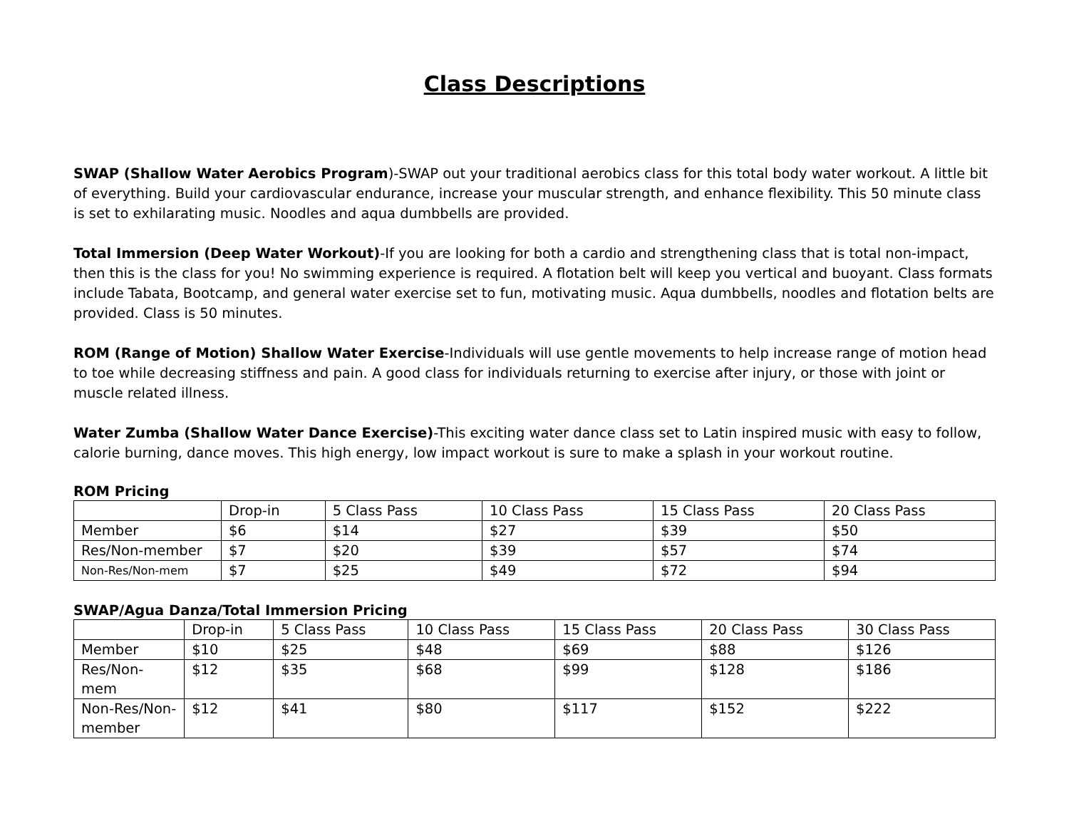Class Descriptions
SWAP (Shallow Water Aerobics Program)-SWAP out your traditional aerobics class for this total body water workout. A little bit of everything. Build your cardiovascular endurance, increase your muscular strength, and enhance flexibility. This 50 minute class is set to exhilarating music. Noodles and aqua dumbbells are provided.
Total Immersion (Deep Water Workout)-If you are looking for both a cardio and strengthening class that is total non-impact, then this is the class for you! No swimming experience is required. A flotation belt will keep you vertical and buoyant. Class formats include Tabata, Bootcamp, and general water exercise set to fun, motivating music. Aqua dumbbells, noodles and flotation belts are provided. Class is 50 minutes.
ROM (Range of Motion) Shallow Water Exercise-Individuals will use gentle movements to help increase range of motion head to toe while decreasing stiffness and pain. A good class for individuals returning to exercise after injury, or those with joint or muscle related illness.
Water Zumba (Shallow Water Dance Exercise)-This exciting water dance class set to Latin inspired music with easy to follow, calorie burning, dance moves. This high energy, low impact workout is sure to make a splash in your workout routine.
ROM Pricing
| | Drop-in | 5 Class Pass | 10 Class Pass | 15 Class Pass | 20 Class Pass |
| Member | $6 | $14 | $27 | $39 | $50 |
| Res/Non-member | $7 | $20 | $39 | $57 | $74 |
| Non-Res/Non-mem | $7 | $25 | $49 | $72 | $94 |
SWAP/Agua Danza/Total Immersion Pricing
| | Drop-in | 5 Class Pass | 10 Class Pass | 15 Class Pass | 20 Class Pass | 30 Class Pass |
| Member | $10 | $25 | $48 | $69 | $88 | $126 |
| Res/Non-mem | $12 | $35 | $68 | $99 | $128 | $186 |
| Non-Res/Non-member | $12 | $41 | $80 | $117 | $152 | $222 |